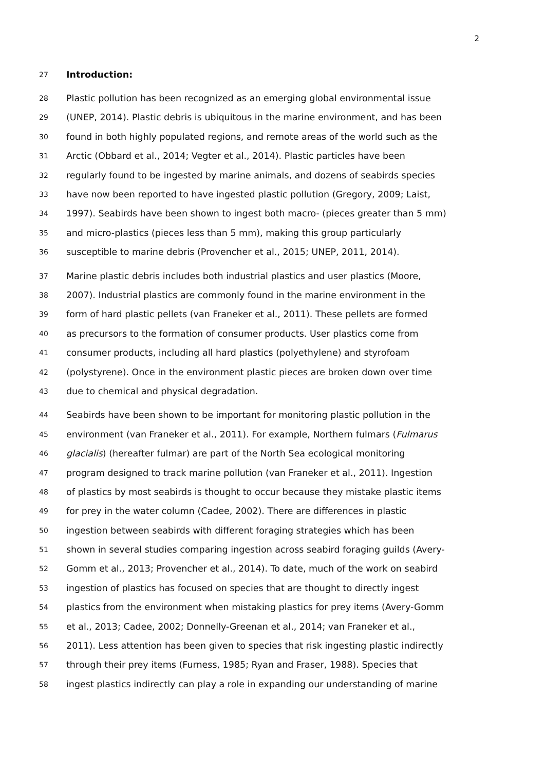2
27 Introduction:
28 Plastic pollution has been recognized as an emerging global environmental issue
29 (UNEP, 2014). Plastic debris is ubiquitous in the marine environment, and has been
30 found in both highly populated regions, and remote areas of the world such as the
31 Arctic (Obbard et al., 2014; Vegter et al., 2014). Plastic particles have been
32 regularly found to be ingested by marine animals, and dozens of seabirds species
33 have now been reported to have ingested plastic pollution (Gregory, 2009; Laist,
34 1997). Seabirds have been shown to ingest both macro- (pieces greater than 5 mm)
35 and micro-plastics (pieces less than 5 mm), making this group particularly
36 susceptible to marine debris (Provencher et al., 2015; UNEP, 2011, 2014).
37 Marine plastic debris includes both industrial plastics and user plastics (Moore,
38 2007). Industrial plastics are commonly found in the marine environment in the
39 form of hard plastic pellets (van Franeker et al., 2011). These pellets are formed
40 as precursors to the formation of consumer products. User plastics come from
41 consumer products, including all hard plastics (polyethylene) and styrofoam
42 (polystyrene). Once in the environment plastic pieces are broken down over time
43 due to chemical and physical degradation.
44 Seabirds have been shown to be important for monitoring plastic pollution in the
45 environment (van Franeker et al., 2011). For example, Northern fulmars (Fulmarus
46 glacialis) (hereafter fulmar) are part of the North Sea ecological monitoring
47 program designed to track marine pollution (van Franeker et al., 2011). Ingestion
48 of plastics by most seabirds is thought to occur because they mistake plastic items
49 for prey in the water column (Cadee, 2002). There are differences in plastic
50 ingestion between seabirds with different foraging strategies which has been
51 shown in several studies comparing ingestion across seabird foraging guilds (Avery-
52 Gomm et al., 2013; Provencher et al., 2014). To date, much of the work on seabird
53 ingestion of plastics has focused on species that are thought to directly ingest
54 plastics from the environment when mistaking plastics for prey items (Avery-Gomm
55 et al., 2013; Cadee, 2002; Donnelly-Greenan et al., 2014; van Franeker et al.,
56 2011). Less attention has been given to species that risk ingesting plastic indirectly
57 through their prey items (Furness, 1985; Ryan and Fraser, 1988). Species that
58 ingest plastics indirectly can play a role in expanding our understanding of marine